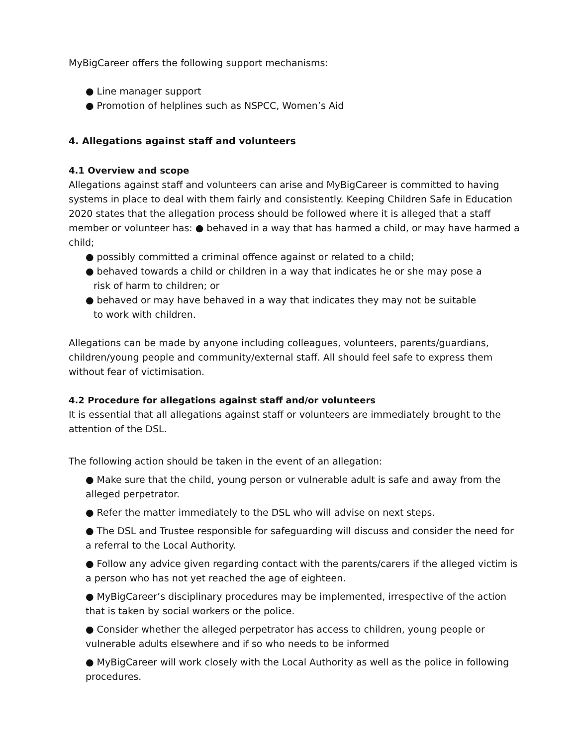MyBigCareer offers the following support mechanisms:
● Line manager support
● Promotion of helplines such as NSPCC, Women’s Aid
4. Allegations against staff and volunteers
4.1 Overview and scope
Allegations against staff and volunteers can arise and MyBigCareer is committed to having systems in place to deal with them fairly and consistently. Keeping Children Safe in Education 2020 states that the allegation process should be followed where it is alleged that a staff member or volunteer has: ● behaved in a way that has harmed a child, or may have harmed a child;
● possibly committed a criminal offence against or related to a child;
● behaved towards a child or children in a way that indicates he or she may pose a
risk of harm to children; or
● behaved or may have behaved in a way that indicates they may not be suitable
to work with children.
Allegations can be made by anyone including colleagues, volunteers, parents/guardians, children/young people and community/external staff. All should feel safe to express them without fear of victimisation.
4.2 Procedure for allegations against staff and/or volunteers
It is essential that all allegations against staff or volunteers are immediately brought to the attention of the DSL.
The following action should be taken in the event of an allegation:
● Make sure that the child, young person or vulnerable adult is safe and away from the alleged perpetrator.
● Refer the matter immediately to the DSL who will advise on next steps.
● The DSL and Trustee responsible for safeguarding will discuss and consider the need for a referral to the Local Authority.
● Follow any advice given regarding contact with the parents/carers if the alleged victim is a person who has not yet reached the age of eighteen.
● MyBigCareer’s disciplinary procedures may be implemented, irrespective of the action that is taken by social workers or the police.
● Consider whether the alleged perpetrator has access to children, young people or vulnerable adults elsewhere and if so who needs to be informed
● MyBigCareer will work closely with the Local Authority as well as the police in following procedures.